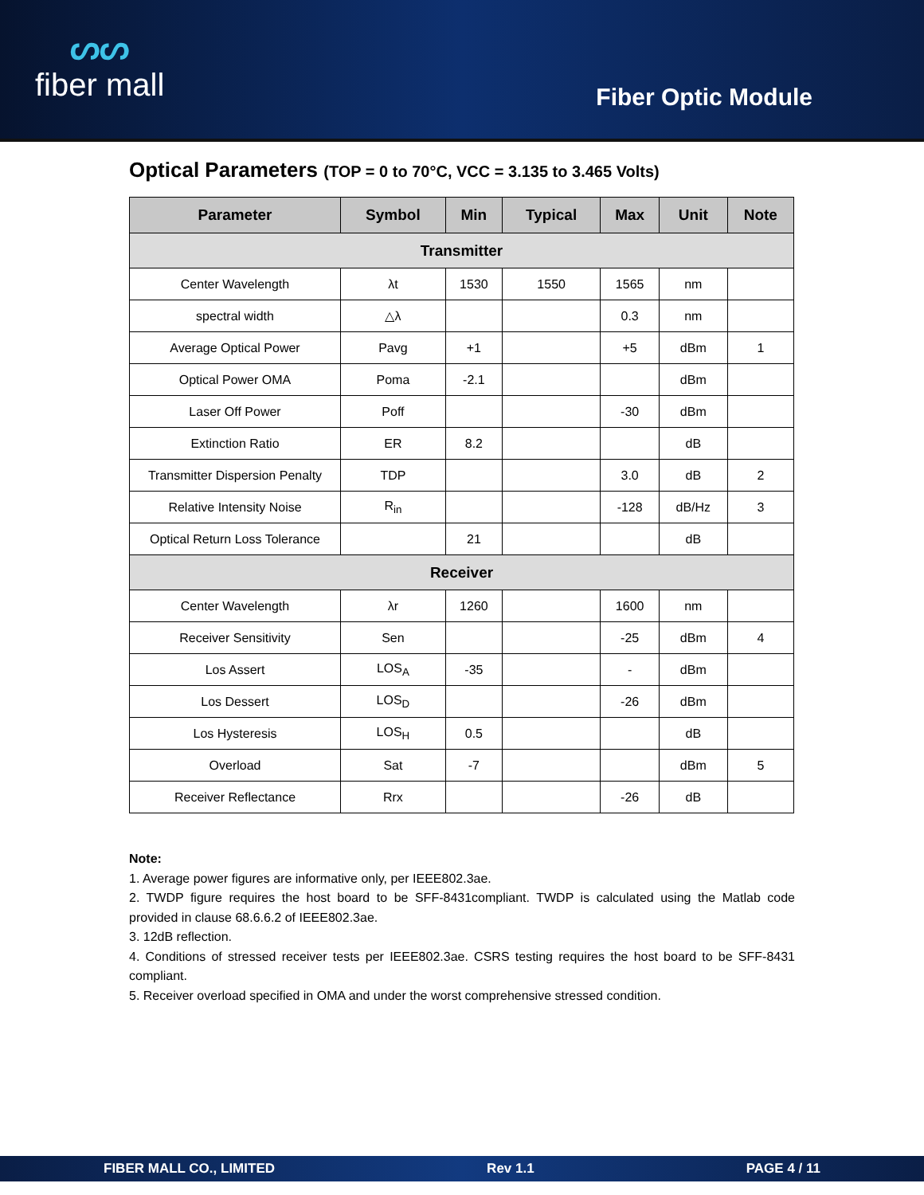ᔕᔕ
fiber mall
Fiber Optic Module
Optical Parameters (TOP = 0 to 70°C, VCC = 3.135 to 3.465 Volts)
| Parameter | Symbol | Min | Typical | Max | Unit | Note |
| --- | --- | --- | --- | --- | --- | --- |
| Transmitter | | | | | | |
| Center Wavelength | λt | 1530 | 1550 | 1565 | nm | |
| spectral width | △λ | | | 0.3 | nm | |
| Average Optical Power | Pavg | +1 | | +5 | dBm | 1 |
| Optical Power OMA | Poma | -2.1 | | | dBm | |
| Laser Off Power | Poff | | | -30 | dBm | |
| Extinction Ratio | ER | 8.2 | | | dB | |
| Transmitter Dispersion Penalty | TDP | | | 3.0 | dB | 2 |
| Relative Intensity Noise | R<sub>in</sub> | | | -128 | dB/Hz | 3 |
| Optical Return Loss Tolerance | | 21 | | | dB | |
| Receiver | | | | | | |
| Center Wavelength | λr | 1260 | | 1600 | nm | |
| Receiver Sensitivity | Sen | | | -25 | dBm | 4 |
| Los Assert | LOS<sub>A</sub> | -35 | | - | dBm | |
| Los Dessert | LOS<sub>D</sub> | | | -26 | dBm | |
| Los Hysteresis | LOS<sub>H</sub> | 0.5 | | | dB | |
| Overload | Sat | -7 | | | dBm | 5 |
| Receiver Reflectance | Rrx | | | -26 | dB | |
Note:
1. Average power figures are informative only, per IEEE802.3ae.
2. TWDP figure requires the host board to be SFF-8431compliant. TWDP is calculated using the Matlab code provided in clause 68.6.6.2 of IEEE802.3ae.
3. 12dB reflection.
4. Conditions of stressed receiver tests per IEEE802.3ae. CSRS testing requires the host board to be SFF-8431 compliant.
5. Receiver overload specified in OMA and under the worst comprehensive stressed condition.
FIBER MALL CO., LIMITED Rev 1.1 PAGE 4 / 11